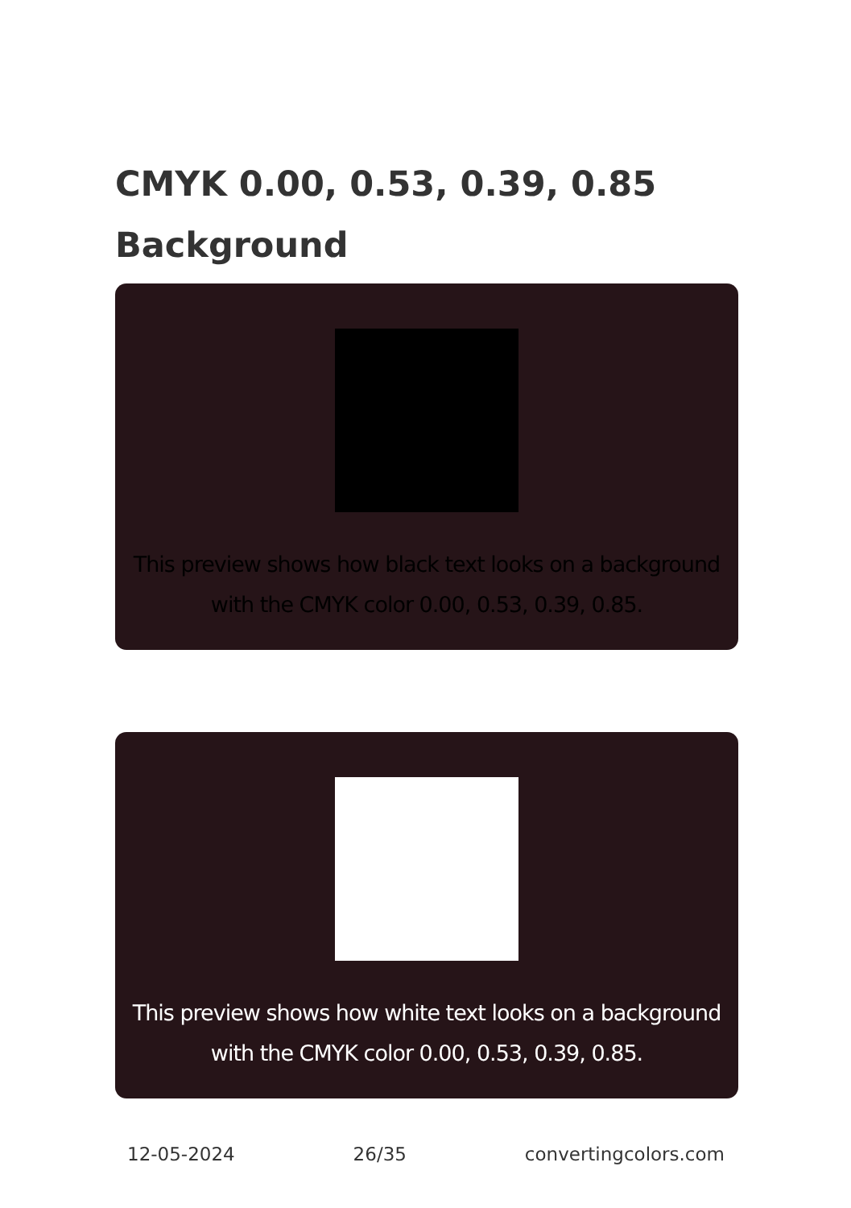CMYK 0.00, 0.53, 0.39, 0.85 Background
This preview shows how black text looks on a background with the CMYK color 0.00, 0.53, 0.39, 0.85.
This preview shows how white text looks on a background with the CMYK color 0.00, 0.53, 0.39, 0.85.
12-05-2024 26/35 convertingcolors.com